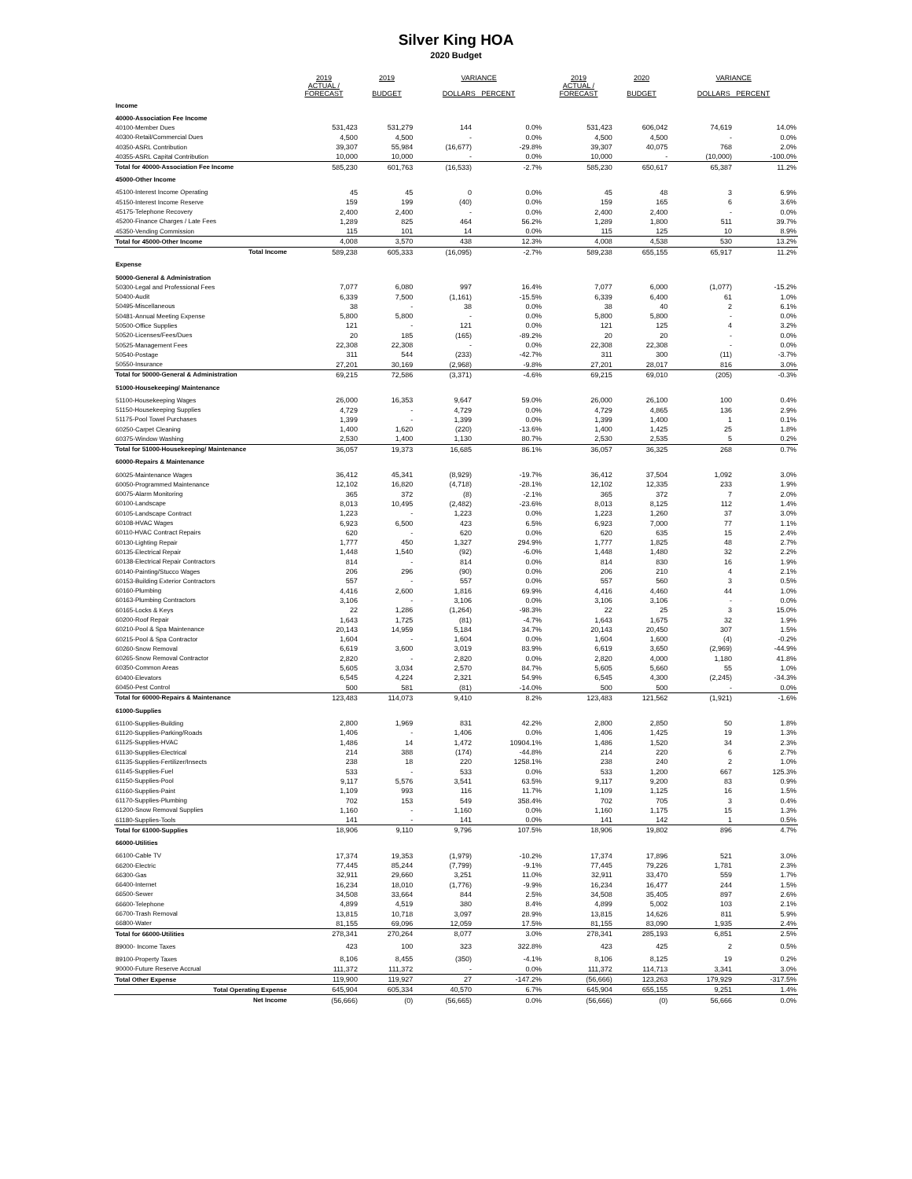Silver King HOA
2020 Budget
| | 2019 ACTUAL / FORECAST | 2019 BUDGET | VARIANCE DOLLARS PERCENT | | 2019 ACTUAL / FORECAST | 2020 BUDGET | VARIANCE DOLLARS PERCENT | |
| --- | --- | --- | --- | --- | --- | --- | --- | --- |
| Income | | | | | | | | |
| 40000-Association Fee Income | | | | | | | | |
| 40100-Member Dues | 531,423 | 531,279 | 144 | 0.0% | 531,423 | 606,042 | 74,619 | 14.0% |
| 40300-Retail/Commercial Dues | 4,500 | 4,500 | - | 0.0% | 4,500 | 4,500 | - | 0.0% |
| 40350-ASRL Contribution | 39,307 | 55,984 | (16,677) | -29.8% | 39,307 | 40,075 | 768 | 2.0% |
| 40355-ASRL Capital Contribution | 10,000 | 10,000 | - | 0.0% | 10,000 | - | (10,000) | -100.0% |
| Total for 40000-Association Fee Income | 585,230 | 601,763 | (16,533) | -2.7% | 585,230 | 650,617 | 65,387 | 11.2% |
| 45000-Other Income | | | | | | | | |
| 45100-Interest Income Operating | 45 | 45 | 0 | 0.0% | 45 | 48 | 3 | 6.9% |
| 45150-Interest Income Reserve | 159 | 199 | (40) | 0.0% | 159 | 165 | 6 | 3.6% |
| 45175-Telephone Recovery | 2,400 | 2,400 | - | 0.0% | 2,400 | 2,400 | - | 0.0% |
| 45200-Finance Charges / Late Fees | 1,289 | 825 | 464 | 56.2% | 1,289 | 1,800 | 511 | 39.7% |
| 45350-Vending Commission | 115 | 101 | 14 | 0.0% | 115 | 125 | 10 | 8.9% |
| Total for 45000-Other Income | 4,008 | 3,570 | 438 | 12.3% | 4,008 | 4,538 | 530 | 13.2% |
| Total Income | 589,238 | 605,333 | (16,095) | -2.7% | 589,238 | 655,155 | 65,917 | 11.2% |
| Expense | | | | | | | | |
| 50000-General & Administration | | | | | | | | |
| 50300-Legal and Professional Fees | 7,077 | 6,080 | 997 | 16.4% | 7,077 | 6,000 | (1,077) | -15.2% |
| 50400-Audit | 6,339 | 7,500 | (1,161) | -15.5% | 6,339 | 6,400 | 61 | 1.0% |
| 50495-Miscellaneous | 38 | - | 38 | 0.0% | 38 | 40 | 2 | 6.1% |
| 50481-Annual Meeting Expense | 5,800 | 5,800 | - | 0.0% | 5,800 | 5,800 | - | 0.0% |
| 50500-Office Supplies | 121 | - | 121 | 0.0% | 121 | 125 | 4 | 3.2% |
| 50520-Licenses/Fees/Dues | 20 | 185 | (165) | -89.2% | 20 | 20 | - | 0.0% |
| 50525-Management Fees | 22,308 | 22,308 | - | 0.0% | 22,308 | 22,308 | - | 0.0% |
| 50540-Postage | 311 | 544 | (233) | -42.7% | 311 | 300 | (11) | -3.7% |
| 50550-Insurance | 27,201 | 30,169 | (2,968) | -9.8% | 27,201 | 28,017 | 816 | 3.0% |
| Total for 50000-General & Administration | 69,215 | 72,586 | (3,371) | -4.6% | 69,215 | 69,010 | (205) | -0.3% |
| 51000-Housekeeping/ Maintenance | | | | | | | | |
| 51100-Housekeeping Wages | 26,000 | 16,353 | 9,647 | 59.0% | 26,000 | 26,100 | 100 | 0.4% |
| 51150-Housekeeping Supplies | 4,729 | - | 4,729 | 0.0% | 4,729 | 4,865 | 136 | 2.9% |
| 51175-Pool Towel Purchases | 1,399 | - | 1,399 | 0.0% | 1,399 | 1,400 | 1 | 0.1% |
| 60250-Carpet Cleaning | 1,400 | 1,620 | (220) | -13.6% | 1,400 | 1,425 | 25 | 1.8% |
| 60375-Window Washing | 2,530 | 1,400 | 1,130 | 80.7% | 2,530 | 2,535 | 5 | 0.2% |
| Total for 51000-Housekeeping/ Maintenance | 36,057 | 19,373 | 16,685 | 86.1% | 36,057 | 36,325 | 268 | 0.7% |
| 60000-Repairs & Maintenance | | | | | | | | |
| 60025-Maintenance Wages | 36,412 | 45,341 | (8,929) | -19.7% | 36,412 | 37,504 | 1,092 | 3.0% |
| 60050-Programmed Maintenance | 12,102 | 16,820 | (4,718) | -28.1% | 12,102 | 12,335 | 233 | 1.9% |
| 60075-Alarm Monitoring | 365 | 372 | (8) | -2.1% | 365 | 372 | 7 | 2.0% |
| 60100-Landscape | 8,013 | 10,495 | (2,482) | -23.6% | 8,013 | 8,125 | 112 | 1.4% |
| 60105-Landscape Contract | 1,223 | - | 1,223 | 0.0% | 1,223 | 1,260 | 37 | 3.0% |
| 60108-HVAC Wages | 6,923 | 6,500 | 423 | 6.5% | 6,923 | 7,000 | 77 | 1.1% |
| 60110-HVAC Contract Repairs | 620 | - | 620 | 0.0% | 620 | 635 | 15 | 2.4% |
| 60130-Lighting Repair | 1,777 | 450 | 1,327 | 294.9% | 1,777 | 1,825 | 48 | 2.7% |
| 60135-Electrical Repair | 1,448 | 1,540 | (92) | -6.0% | 1,448 | 1,480 | 32 | 2.2% |
| 60138-Electrical Repair Contractors | 814 | - | 814 | 0.0% | 814 | 830 | 16 | 1.9% |
| 60140-Painting/Stucco Wages | 206 | 296 | (90) | 0.0% | 206 | 210 | 4 | 2.1% |
| 60153-Building Exterior Contractors | 557 | - | 557 | 0.0% | 557 | 560 | 3 | 0.5% |
| 60160-Plumbing | 4,416 | 2,600 | 1,816 | 69.9% | 4,416 | 4,460 | 44 | 1.0% |
| 60163-Plumbing Contractors | 3,106 | - | 3,106 | 0.0% | 3,106 | 3,106 | - | 0.0% |
| 60165-Locks & Keys | 22 | 1,286 | (1,264) | -98.3% | 22 | 25 | 3 | 15.0% |
| 60200-Roof Repair | 1,643 | 1,725 | (81) | -4.7% | 1,643 | 1,675 | 32 | 1.9% |
| 60210-Pool & Spa Maintenance | 20,143 | 14,959 | 5,184 | 34.7% | 20,143 | 20,450 | 307 | 1.5% |
| 60215-Pool & Spa Contractor | 1,604 | - | 1,604 | 0.0% | 1,604 | 1,600 | (4) | -0.2% |
| 60260-Snow Removal | 6,619 | 3,600 | 3,019 | 83.9% | 6,619 | 3,650 | (2,969) | -44.9% |
| 60265-Snow Removal Contractor | 2,820 | - | 2,820 | 0.0% | 2,820 | 4,000 | 1,180 | 41.8% |
| 60350-Common Areas | 5,605 | 3,034 | 2,570 | 84.7% | 5,605 | 5,660 | 55 | 1.0% |
| 60400-Elevators | 6,545 | 4,224 | 2,321 | 54.9% | 6,545 | 4,300 | (2,245) | -34.3% |
| 60450-Pest Control | 500 | 581 | (81) | -14.0% | 500 | 500 | - | 0.0% |
| Total for 60000-Repairs & Maintenance | 123,483 | 114,073 | 9,410 | 8.2% | 123,483 | 121,562 | (1,921) | -1.6% |
| 61000-Supplies | | | | | | | | |
| 61100-Supplies-Building | 2,800 | 1,969 | 831 | 42.2% | 2,800 | 2,850 | 50 | 1.8% |
| 61120-Supplies-Parking/Roads | 1,406 | - | 1,406 | 0.0% | 1,406 | 1,425 | 19 | 1.3% |
| 61125-Supplies-HVAC | 1,486 | 14 | 1,472 | 10904.1% | 1,486 | 1,520 | 34 | 2.3% |
| 61130-Supplies-Electrical | 214 | 388 | (174) | -44.8% | 214 | 220 | 6 | 2.7% |
| 61135-Supplies-Fertilizer/Insects | 238 | 18 | 220 | 1258.1% | 238 | 240 | 2 | 1.0% |
| 61145-Supplies-Fuel | 533 | - | 533 | 0.0% | 533 | 1,200 | 667 | 125.3% |
| 61150-Supplies-Pool | 9,117 | 5,576 | 3,541 | 63.5% | 9,117 | 9,200 | 83 | 0.9% |
| 61160-Supplies-Paint | 1,109 | 993 | 116 | 11.7% | 1,109 | 1,125 | 16 | 1.5% |
| 61170-Supplies-Plumbing | 702 | 153 | 549 | 358.4% | 702 | 705 | 3 | 0.4% |
| 61200-Snow Removal Supplies | 1,160 | - | 1,160 | 0.0% | 1,160 | 1,175 | 15 | 1.3% |
| 61180-Supplies-Tools | 141 | - | 141 | 0.0% | 141 | 142 | 1 | 0.5% |
| Total for 61000-Supplies | 18,906 | 9,110 | 9,796 | 107.5% | 18,906 | 19,802 | 896 | 4.7% |
| 66000-Utilities | | | | | | | | |
| 66100-Cable TV | 17,374 | 19,353 | (1,979) | -10.2% | 17,374 | 17,896 | 521 | 3.0% |
| 66200-Electric | 77,445 | 85,244 | (7,799) | -9.1% | 77,445 | 79,226 | 1,781 | 2.3% |
| 66300-Gas | 32,911 | 29,660 | 3,251 | 11.0% | 32,911 | 33,470 | 559 | 1.7% |
| 66400-Internet | 16,234 | 18,010 | (1,776) | -9.9% | 16,234 | 16,477 | 244 | 1.5% |
| 66500-Sewer | 34,508 | 33,664 | 844 | 2.5% | 34,508 | 35,405 | 897 | 2.6% |
| 66600-Telephone | 4,899 | 4,519 | 380 | 8.4% | 4,899 | 5,002 | 103 | 2.1% |
| 66700-Trash Removal | 13,815 | 10,718 | 3,097 | 28.9% | 13,815 | 14,626 | 811 | 5.9% |
| 66800-Water | 81,155 | 69,096 | 12,059 | 17.5% | 81,155 | 83,090 | 1,935 | 2.4% |
| Total for 66000-Utilities | 278,341 | 270,264 | 8,077 | 3.0% | 278,341 | 285,193 | 6,851 | 2.5% |
| 89000- Income Taxes | 423 | 100 | 323 | 322.8% | 423 | 425 | 2 | 0.5% |
| 89100-Property Taxes | 8,106 | 8,455 | (350) | -4.1% | 8,106 | 8,125 | 19 | 0.2% |
| 90000-Future Reserve Accrual | 111,372 | 111,372 | - | 0.0% | 111,372 | 114,713 | 3,341 | 3.0% |
| Total Other Expense | 119,900 | 119,927 | 27 | -147.2% | (56,666) | 123,263 | 179,929 | -317.5% |
| Total Operating Expense | 645,904 | 605,334 | 40,570 | 6.7% | 645,904 | 655,155 | 9,251 | 1.4% |
| Net Income | (56,666) | (0) | (56,665) | 0.0% | (56,666) | (0) | 56,666 | 0.0% |